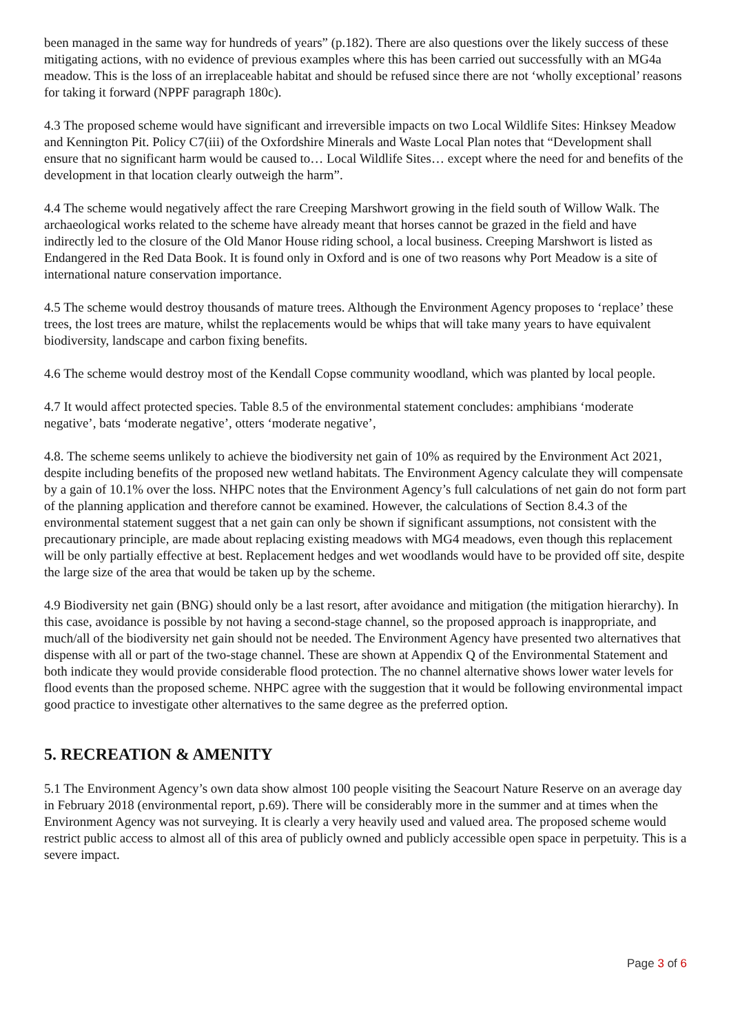been managed in the same way for hundreds of years” (p.182). There are also questions over the likely success of these mitigating actions, with no evidence of previous examples where this has been carried out successfully with an MG4a meadow. This is the loss of an irreplaceable habitat and should be refused since there are not ‘wholly exceptional’ reasons for taking it forward (NPPF paragraph 180c).
4.3 The proposed scheme would have significant and irreversible impacts on two Local Wildlife Sites: Hinksey Meadow and Kennington Pit. Policy C7(iii) of the Oxfordshire Minerals and Waste Local Plan notes that “Development shall ensure that no significant harm would be caused to… Local Wildlife Sites… except where the need for and benefits of the development in that location clearly outweigh the harm”.
4.4 The scheme would negatively affect the rare Creeping Marshwort growing in the field south of Willow Walk. The archaeological works related to the scheme have already meant that horses cannot be grazed in the field and have indirectly led to the closure of the Old Manor House riding school, a local business. Creeping Marshwort is listed as Endangered in the Red Data Book. It is found only in Oxford and is one of two reasons why Port Meadow is a site of international nature conservation importance.
4.5 The scheme would destroy thousands of mature trees. Although the Environment Agency proposes to ‘replace’ these trees, the lost trees are mature, whilst the replacements would be whips that will take many years to have equivalent biodiversity, landscape and carbon fixing benefits.
4.6 The scheme would destroy most of the Kendall Copse community woodland, which was planted by local people.
4.7 It would affect protected species. Table 8.5 of the environmental statement concludes: amphibians ‘moderate negative’, bats ‘moderate negative’, otters ‘moderate negative’,
4.8. The scheme seems unlikely to achieve the biodiversity net gain of 10% as required by the Environment Act 2021, despite including benefits of the proposed new wetland habitats. The Environment Agency calculate they will compensate by a gain of 10.1% over the loss. NHPC notes that the Environment Agency’s full calculations of net gain do not form part of the planning application and therefore cannot be examined. However, the calculations of Section 8.4.3 of the environmental statement suggest that a net gain can only be shown if significant assumptions, not consistent with the precautionary principle, are made about replacing existing meadows with MG4 meadows, even though this replacement will be only partially effective at best. Replacement hedges and wet woodlands would have to be provided off site, despite the large size of the area that would be taken up by the scheme.
4.9 Biodiversity net gain (BNG) should only be a last resort, after avoidance and mitigation (the mitigation hierarchy). In this case, avoidance is possible by not having a second-stage channel, so the proposed approach is inappropriate, and much/all of the biodiversity net gain should not be needed. The Environment Agency have presented two alternatives that dispense with all or part of the two-stage channel. These are shown at Appendix Q of the Environmental Statement and both indicate they would provide considerable flood protection. The no channel alternative shows lower water levels for flood events than the proposed scheme. NHPC agree with the suggestion that it would be following environmental impact good practice to investigate other alternatives to the same degree as the preferred option.
5. RECREATION & AMENITY
5.1 The Environment Agency’s own data show almost 100 people visiting the Seacourt Nature Reserve on an average day in February 2018 (environmental report, p.69). There will be considerably more in the summer and at times when the Environment Agency was not surveying. It is clearly a very heavily used and valued area. The proposed scheme would restrict public access to almost all of this area of publicly owned and publicly accessible open space in perpetuity. This is a severe impact.
Page 3 of 6